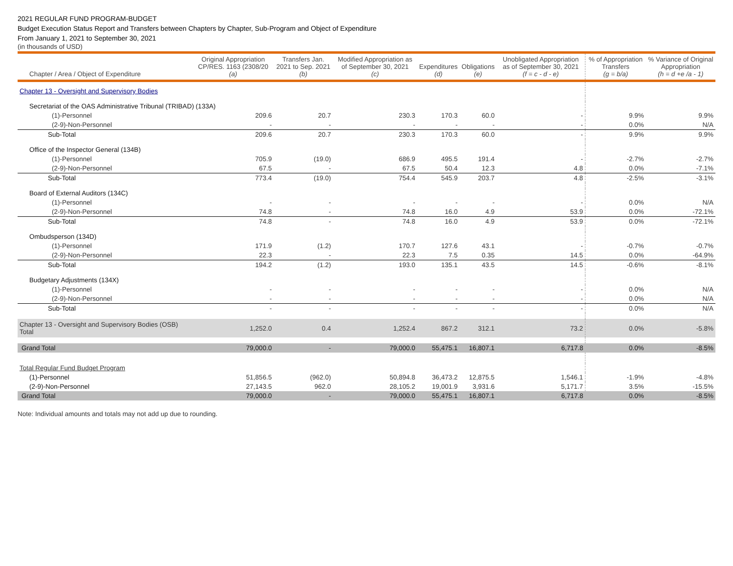2021 REGULAR FUND PROGRAM-BUDGET
Budget Execution Status Report and Transfers between Chapters by Chapter, Sub-Program and Object of Expenditure
From January 1, 2021 to September 30, 2021
(in thousands of USD)
| Chapter / Area / Object of Expenditure | Original Appropriation CP/RES. 1163 (2308/20 (a) | Transfers Jan. 2021 to Sep. 2021 (b) | Modified Appropriation as of September 30, 2021 (c) | Expenditures (d) | Obligations (e) | Unobligated Appropriation as of September 30, 2021 (f = c - d - e) | % of Appropriation Transfers (g = b/a) | % Variance of Original Appropriation (h = d +e /a - 1) |
| --- | --- | --- | --- | --- | --- | --- | --- | --- |
| Chapter 13 - Oversight and Supervisory Bodies | | | | | | | | |
| Secretariat of the OAS Administrative Tribunal (TRIBAD) (133A) | | | | | | | | |
| (1)-Personnel | 209.6 | 20.7 | 230.3 | 170.3 | 60.0 | - | 9.9% | 9.9% |
| (2-9)-Non-Personnel | - | - | - | - | - | - | 0.0% | N/A |
| Sub-Total | 209.6 | 20.7 | 230.3 | 170.3 | 60.0 | - | 9.9% | 9.9% |
| Office of the Inspector General (134B) | | | | | | | | |
| (1)-Personnel | 705.9 | (19.0) | 686.9 | 495.5 | 191.4 | - | -2.7% | -2.7% |
| (2-9)-Non-Personnel | 67.5 | - | 67.5 | 50.4 | 12.3 | 4.8 | 0.0% | -7.1% |
| Sub-Total | 773.4 | (19.0) | 754.4 | 545.9 | 203.7 | 4.8 | -2.5% | -3.1% |
| Board of External Auditors (134C) | | | | | | | | |
| (1)-Personnel | - | - | - | - | - | - | 0.0% | N/A |
| (2-9)-Non-Personnel | 74.8 | - | 74.8 | 16.0 | 4.9 | 53.9 | 0.0% | -72.1% |
| Sub-Total | 74.8 | - | 74.8 | 16.0 | 4.9 | 53.9 | 0.0% | -72.1% |
| Ombudsperson (134D) | | | | | | | | |
| (1)-Personnel | 171.9 | (1.2) | 170.7 | 127.6 | 43.1 | - | -0.7% | -0.7% |
| (2-9)-Non-Personnel | 22.3 | - | 22.3 | 7.5 | 0.35 | 14.5 | 0.0% | -64.9% |
| Sub-Total | 194.2 | (1.2) | 193.0 | 135.1 | 43.5 | 14.5 | -0.6% | -8.1% |
| Budgetary Adjustments (134X) | | | | | | | | |
| (1)-Personnel | - | - | - | - | - | - | 0.0% | N/A |
| (2-9)-Non-Personnel | - | - | - | - | - | - | 0.0% | N/A |
| Sub-Total | - | - | - | - | - | - | 0.0% | N/A |
| Chapter 13 - Oversight and Supervisory Bodies (OSB) Total | 1,252.0 | 0.4 | 1,252.4 | 867.2 | 312.1 | 73.2 | 0.0% | -5.8% |
| Grand Total | 79,000.0 | - | 79,000.0 | 55,475.1 | 16,807.1 | 6,717.8 | 0.0% | -8.5% |
| Total Regular Fund Budget Program | | | | | | | | |
| (1)-Personnel | 51,856.5 | (962.0) | 50,894.8 | 36,473.2 | 12,875.5 | 1,546.1 | -1.9% | -4.8% |
| (2-9)-Non-Personnel | 27,143.5 | 962.0 | 28,105.2 | 19,001.9 | 3,931.6 | 5,171.7 | 3.5% | -15.5% |
| Grand Total | 79,000.0 | - | 79,000.0 | 55,475.1 | 16,807.1 | 6,717.8 | 0.0% | -8.5% |
Note: Individual amounts and totals may not add up due to rounding.